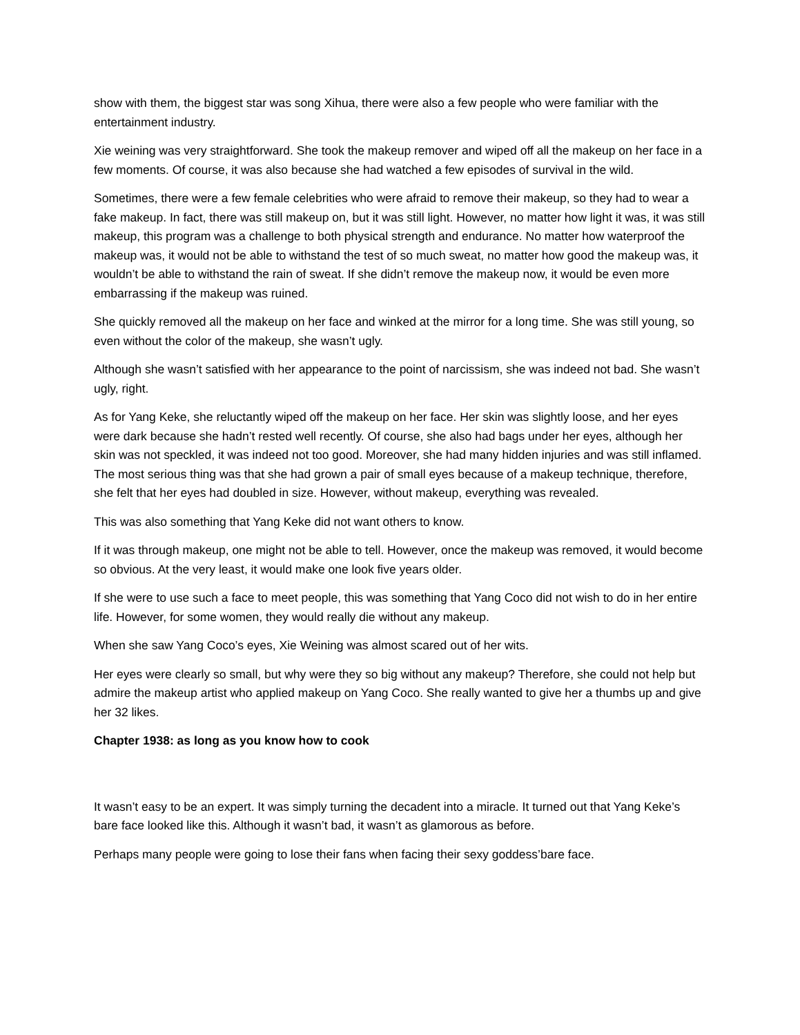show with them, the biggest star was song Xihua, there were also a few people who were familiar with the entertainment industry.
Xie weining was very straightforward. She took the makeup remover and wiped off all the makeup on her face in a few moments. Of course, it was also because she had watched a few episodes of survival in the wild.
Sometimes, there were a few female celebrities who were afraid to remove their makeup, so they had to wear a fake makeup. In fact, there was still makeup on, but it was still light. However, no matter how light it was, it was still makeup, this program was a challenge to both physical strength and endurance. No matter how waterproof the makeup was, it would not be able to withstand the test of so much sweat, no matter how good the makeup was, it wouldn’t be able to withstand the rain of sweat. If she didn’t remove the makeup now, it would be even more embarrassing if the makeup was ruined.
She quickly removed all the makeup on her face and winked at the mirror for a long time. She was still young, so even without the color of the makeup, she wasn’t ugly.
Although she wasn’t satisfied with her appearance to the point of narcissism, she was indeed not bad. She wasn’t ugly, right.
As for Yang Keke, she reluctantly wiped off the makeup on her face. Her skin was slightly loose, and her eyes were dark because she hadn’t rested well recently. Of course, she also had bags under her eyes, although her skin was not speckled, it was indeed not too good. Moreover, she had many hidden injuries and was still inflamed. The most serious thing was that she had grown a pair of small eyes because of a makeup technique, therefore, she felt that her eyes had doubled in size. However, without makeup, everything was revealed.
This was also something that Yang Keke did not want others to know.
If it was through makeup, one might not be able to tell. However, once the makeup was removed, it would become so obvious. At the very least, it would make one look five years older.
If she were to use such a face to meet people, this was something that Yang Coco did not wish to do in her entire life. However, for some women, they would really die without any makeup.
When she saw Yang Coco’s eyes, Xie Weining was almost scared out of her wits.
Her eyes were clearly so small, but why were they so big without any makeup? Therefore, she could not help but admire the makeup artist who applied makeup on Yang Coco. She really wanted to give her a thumbs up and give her 32 likes.
Chapter 1938: as long as you know how to cook
It wasn’t easy to be an expert. It was simply turning the decadent into a miracle. It turned out that Yang Keke’s bare face looked like this. Although it wasn’t bad, it wasn’t as glamorous as before.
Perhaps many people were going to lose their fans when facing their sexy goddess’bare face.